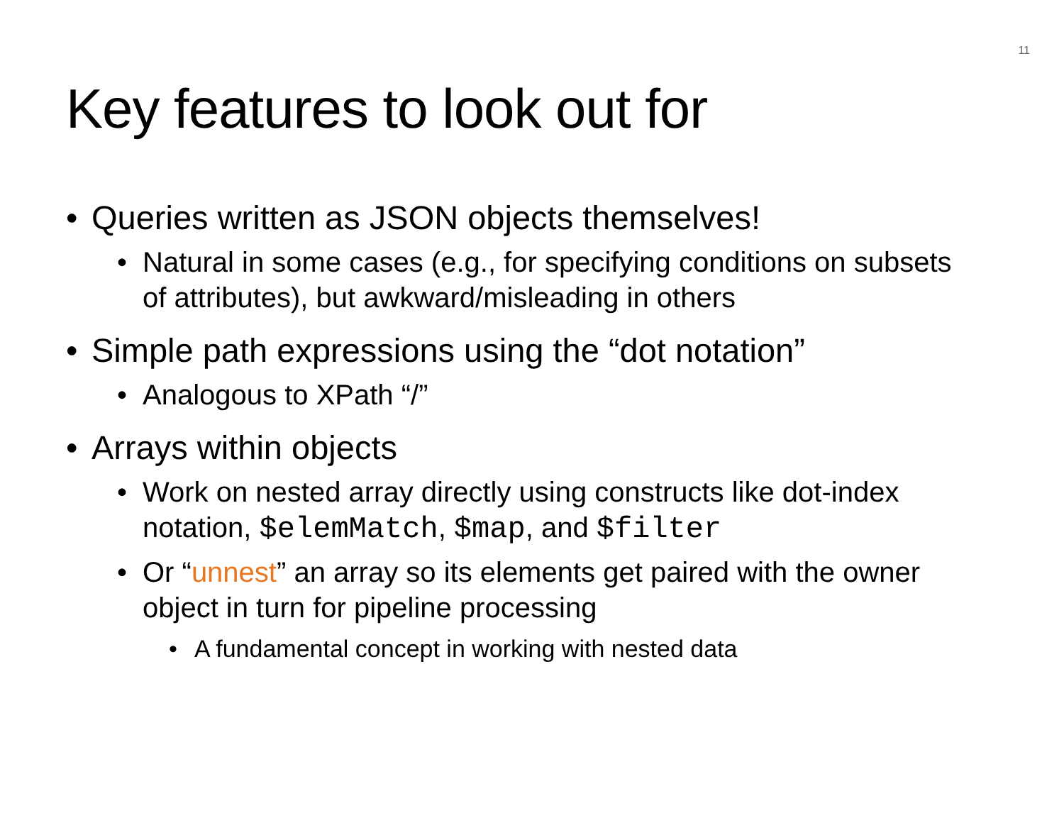11
Key features to look out for
• Queries written as JSON objects themselves!
• Natural in some cases (e.g., for specifying conditions on subsets of attributes), but awkward/misleading in others
• Simple path expressions using the “dot notation”
• Analogous to XPath “/”
• Arrays within objects
• Work on nested array directly using constructs like dot-index notation, $elemMatch, $map, and $filter
• Or “unnest” an array so its elements get paired with the owner object in turn for pipeline processing
• A fundamental concept in working with nested data